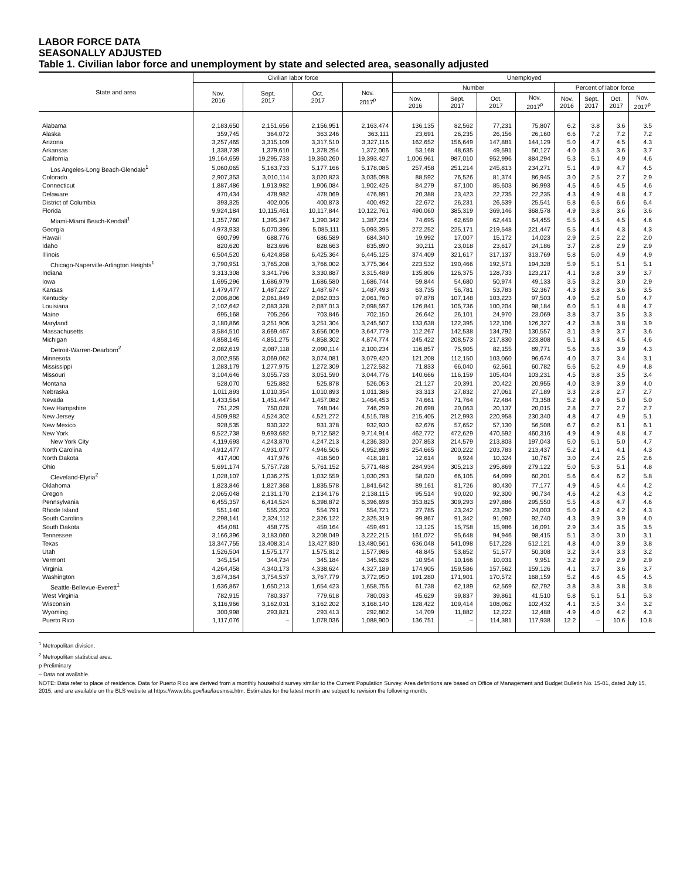LABOR FORCE DATA
SEASONALLY ADJUSTED
Table 1. Civilian labor force and unemployment by state and selected area, seasonally adjusted
| State and area | Civilian labor force | | | | Unemployed | | | | | | | |
| --- | --- | --- | --- | --- | --- | --- | --- | --- | --- | --- | --- | --- |
| | Nov. 2016 | Sept. 2017 | Oct. 2017 | Nov. 2017<sup>p</sup> | Number | | | | Percent of labor force | | | |
| | | | | | Nov. 2016 | Sept. 2017 | Oct. 2017 | Nov. 2017<sup>p</sup> | Nov. 2016 | Sept. 2017 | Oct. 2017 | Nov. 2017<sup>p</sup> |
| Alabama | 2,183,650 | 2,151,656 | 2,156,951 | 2,163,474 | 136,135 | 82,562 | 77,231 | 75,807 | 6.2 | 3.8 | 3.6 | 3.5 |
| Alaska | 359,745 | 364,072 | 363,246 | 363,111 | 23,691 | 26,235 | 26,156 | 26,160 | 6.6 | 7.2 | 7.2 | 7.2 |
| Arizona | 3,257,465 | 3,315,109 | 3,317,510 | 3,327,116 | 162,652 | 156,649 | 147,881 | 144,129 | 5.0 | 4.7 | 4.5 | 4.3 |
| Arkansas | 1,338,739 | 1,379,610 | 1,378,254 | 1,372,006 | 53,168 | 48,635 | 49,591 | 50,127 | 4.0 | 3.5 | 3.6 | 3.7 |
| California | 19,164,659 | 19,295,733 | 19,360,260 | 19,393,427 | 1,006,961 | 987,010 | 952,996 | 884,294 | 5.3 | 5.1 | 4.9 | 4.6 |
| Los Angeles-Long Beach-Glendale<sup>1</sup> | 5,060,065 | 5,163,733 | 5,177,166 | 5,178,085 | 257,458 | 251,214 | 245,813 | 234,271 | 5.1 | 4.9 | 4.7 | 4.5 |
| Colorado | 2,907,353 | 3,010,114 | 3,020,823 | 3,035,098 | 88,592 | 76,526 | 81,374 | 86,945 | 3.0 | 2.5 | 2.7 | 2.9 |
| Connecticut | 1,887,486 | 1,913,982 | 1,906,084 | 1,902,426 | 84,279 | 87,100 | 85,603 | 86,993 | 4.5 | 4.6 | 4.5 | 4.6 |
| Delaware | 470,434 | 478,982 | 478,069 | 476,891 | 20,388 | 23,423 | 22,735 | 22,235 | 4.3 | 4.9 | 4.8 | 4.7 |
| District of Columbia | 393,325 | 402,005 | 400,873 | 400,492 | 22,672 | 26,231 | 26,539 | 25,541 | 5.8 | 6.5 | 6.6 | 6.4 |
| Florida | 9,924,184 | 10,115,461 | 10,117,844 | 10,122,761 | 490,060 | 385,319 | 369,146 | 368,578 | 4.9 | 3.8 | 3.6 | 3.6 |
| Miami-Miami Beach-Kendall<sup>1</sup> | 1,357,760 | 1,395,347 | 1,390,342 | 1,387,234 | 74,695 | 62,659 | 62,441 | 64,455 | 5.5 | 4.5 | 4.5 | 4.6 |
| Georgia | 4,973,933 | 5,070,396 | 5,085,111 | 5,093,395 | 272,252 | 225,171 | 219,548 | 221,447 | 5.5 | 4.4 | 4.3 | 4.3 |
| Hawaii | 690,799 | 688,776 | 686,589 | 684,340 | 19,992 | 17,007 | 15,172 | 14,023 | 2.9 | 2.5 | 2.2 | 2.0 |
| Idaho | 820,620 | 823,696 | 828,663 | 835,890 | 30,211 | 23,018 | 23,617 | 24,186 | 3.7 | 2.8 | 2.9 | 2.9 |
| Illinois | 6,504,520 | 6,424,858 | 6,425,364 | 6,445,125 | 374,409 | 321,617 | 317,137 | 313,769 | 5.8 | 5.0 | 4.9 | 4.9 |
| Chicago-Naperville-Arlington Heights<sup>1</sup> | 3,790,951 | 3,765,208 | 3,766,002 | 3,775,364 | 223,532 | 190,466 | 192,571 | 194,328 | 5.9 | 5.1 | 5.1 | 5.1 |
| Indiana | 3,313,308 | 3,341,796 | 3,330,887 | 3,315,489 | 135,806 | 126,375 | 128,733 | 123,217 | 4.1 | 3.8 | 3.9 | 3.7 |
| Iowa | 1,695,296 | 1,686,979 | 1,686,580 | 1,686,744 | 59,844 | 54,680 | 50,974 | 49,133 | 3.5 | 3.2 | 3.0 | 2.9 |
| Kansas | 1,479,477 | 1,487,227 | 1,487,674 | 1,487,493 | 63,735 | 56,781 | 53,783 | 52,367 | 4.3 | 3.8 | 3.6 | 3.5 |
| Kentucky | 2,006,806 | 2,061,849 | 2,062,033 | 2,061,760 | 97,878 | 107,148 | 103,223 | 97,503 | 4.9 | 5.2 | 5.0 | 4.7 |
| Louisiana | 2,102,642 | 2,083,328 | 2,087,013 | 2,098,597 | 126,841 | 105,736 | 100,204 | 98,184 | 6.0 | 5.1 | 4.8 | 4.7 |
| Maine | 695,168 | 705,266 | 703,846 | 702,150 | 26,642 | 26,101 | 24,970 | 23,069 | 3.8 | 3.7 | 3.5 | 3.3 |
| Maryland | 3,180,866 | 3,251,906 | 3,251,304 | 3,245,507 | 133,638 | 122,395 | 122,106 | 126,327 | 4.2 | 3.8 | 3.8 | 3.9 |
| Massachusetts | 3,584,510 | 3,669,467 | 3,656,009 | 3,647,779 | 112,267 | 142,538 | 134,792 | 130,557 | 3.1 | 3.9 | 3.7 | 3.6 |
| Michigan | 4,858,145 | 4,851,275 | 4,858,302 | 4,874,774 | 245,422 | 208,573 | 217,830 | 223,808 | 5.1 | 4.3 | 4.5 | 4.6 |
| Detroit-Warren-Dearborn<sup>2</sup> | 2,082,619 | 2,087,118 | 2,090,114 | 2,100,234 | 116,857 | 75,905 | 82,155 | 89,771 | 5.6 | 3.6 | 3.9 | 4.3 |
| Minnesota | 3,002,955 | 3,069,062 | 3,074,081 | 3,079,420 | 121,208 | 112,150 | 103,060 | 96,674 | 4.0 | 3.7 | 3.4 | 3.1 |
| Mississippi | 1,283,179 | 1,277,975 | 1,272,309 | 1,272,532 | 71,833 | 66,040 | 62,561 | 60,782 | 5.6 | 5.2 | 4.9 | 4.8 |
| Missouri | 3,104,646 | 3,055,733 | 3,051,590 | 3,044,776 | 140,666 | 116,159 | 105,404 | 103,231 | 4.5 | 3.8 | 3.5 | 3.4 |
| Montana | 528,070 | 525,882 | 525,878 | 526,053 | 21,127 | 20,391 | 20,422 | 20,955 | 4.0 | 3.9 | 3.9 | 4.0 |
| Nebraska | 1,011,893 | 1,010,354 | 1,010,893 | 1,011,386 | 33,313 | 27,832 | 27,061 | 27,189 | 3.3 | 2.8 | 2.7 | 2.7 |
| Nevada | 1,433,564 | 1,451,447 | 1,457,082 | 1,464,453 | 74,661 | 71,764 | 72,484 | 73,358 | 5.2 | 4.9 | 5.0 | 5.0 |
| New Hampshire | 751,229 | 750,028 | 748,044 | 746,299 | 20,698 | 20,063 | 20,137 | 20,015 | 2.8 | 2.7 | 2.7 | 2.7 |
| New Jersey | 4,509,982 | 4,524,302 | 4,521,272 | 4,515,788 | 215,405 | 212,993 | 220,958 | 230,340 | 4.8 | 4.7 | 4.9 | 5.1 |
| New Mexico | 928,535 | 930,322 | 931,378 | 932,930 | 62,676 | 57,652 | 57,130 | 56,508 | 6.7 | 6.2 | 6.1 | 6.1 |
| New York | 9,522,738 | 9,693,682 | 9,712,582 | 9,714,914 | 462,772 | 472,629 | 470,592 | 460,316 | 4.9 | 4.9 | 4.8 | 4.7 |
| New York City | 4,119,693 | 4,243,870 | 4,247,213 | 4,236,330 | 207,853 | 214,579 | 213,803 | 197,043 | 5.0 | 5.1 | 5.0 | 4.7 |
| North Carolina | 4,912,477 | 4,931,077 | 4,946,506 | 4,952,898 | 254,665 | 200,222 | 203,783 | 213,437 | 5.2 | 4.1 | 4.1 | 4.3 |
| North Dakota | 417,400 | 417,976 | 418,560 | 418,181 | 12,614 | 9,924 | 10,324 | 10,767 | 3.0 | 2.4 | 2.5 | 2.6 |
| Ohio | 5,691,174 | 5,757,728 | 5,761,152 | 5,771,488 | 284,934 | 305,213 | 295,869 | 279,122 | 5.0 | 5.3 | 5.1 | 4.8 |
| Cleveland-Elyria<sup>2</sup> | 1,028,107 | 1,036,275 | 1,032,559 | 1,030,293 | 58,020 | 66,105 | 64,099 | 60,201 | 5.6 | 6.4 | 6.2 | 5.8 |
| Oklahoma | 1,823,846 | 1,827,368 | 1,835,578 | 1,841,642 | 89,161 | 81,726 | 80,430 | 77,177 | 4.9 | 4.5 | 4.4 | 4.2 |
| Oregon | 2,065,048 | 2,131,170 | 2,134,176 | 2,138,115 | 95,514 | 90,020 | 92,300 | 90,734 | 4.6 | 4.2 | 4.3 | 4.2 |
| Pennsylvania | 6,455,357 | 6,414,524 | 6,398,872 | 6,396,698 | 353,825 | 309,293 | 297,886 | 295,550 | 5.5 | 4.8 | 4.7 | 4.6 |
| Rhode Island | 551,140 | 555,203 | 554,791 | 554,721 | 27,785 | 23,242 | 23,290 | 24,003 | 5.0 | 4.2 | 4.2 | 4.3 |
| South Carolina | 2,298,141 | 2,324,112 | 2,326,122 | 2,325,319 | 99,867 | 91,342 | 91,092 | 92,740 | 4.3 | 3.9 | 3.9 | 4.0 |
| South Dakota | 454,081 | 458,775 | 459,164 | 459,491 | 13,125 | 15,758 | 15,986 | 16,091 | 2.9 | 3.4 | 3.5 | 3.5 |
| Tennessee | 3,166,396 | 3,183,060 | 3,208,049 | 3,222,215 | 161,072 | 95,648 | 94,946 | 98,415 | 5.1 | 3.0 | 3.0 | 3.1 |
| Texas | 13,347,755 | 13,408,314 | 13,427,830 | 13,480,561 | 636,048 | 541,098 | 517,228 | 512,121 | 4.8 | 4.0 | 3.9 | 3.8 |
| Utah | 1,526,504 | 1,575,177 | 1,575,812 | 1,577,986 | 48,845 | 53,852 | 51,577 | 50,308 | 3.2 | 3.4 | 3.3 | 3.2 |
| Vermont | 345,154 | 344,734 | 345,184 | 345,628 | 10,954 | 10,166 | 10,031 | 9,951 | 3.2 | 2.9 | 2.9 | 2.9 |
| Virginia | 4,264,458 | 4,340,173 | 4,338,624 | 4,327,189 | 174,905 | 159,586 | 157,562 | 159,126 | 4.1 | 3.7 | 3.6 | 3.7 |
| Washington | 3,674,364 | 3,754,537 | 3,767,779 | 3,772,950 | 191,280 | 171,901 | 170,572 | 168,159 | 5.2 | 4.6 | 4.5 | 4.5 |
| Seattle-Bellevue-Everett<sup>1</sup> | 1,636,867 | 1,650,213 | 1,654,423 | 1,658,756 | 61,738 | 62,189 | 62,569 | 62,792 | 3.8 | 3.8 | 3.8 | 3.8 |
| West Virginia | 782,915 | 780,337 | 779,618 | 780,033 | 45,629 | 39,837 | 39,861 | 41,510 | 5.8 | 5.1 | 5.1 | 5.3 |
| Wisconsin | 3,116,966 | 3,162,031 | 3,162,202 | 3,168,140 | 128,422 | 109,414 | 108,062 | 102,432 | 4.1 | 3.5 | 3.4 | 3.2 |
| Wyoming | 300,998 | 293,821 | 293,413 | 292,802 | 14,709 | 11,882 | 12,222 | 12,488 | 4.9 | 4.0 | 4.2 | 4.3 |
| Puerto Rico | 1,117,076 | – | 1,078,036 | 1,088,900 | 136,751 | – | 114,381 | 117,938 | 12.2 | – | 10.6 | 10.8 |
<sup>1</sup> Metropolitan division.
<sup>2</sup> Metropolitan statistical area.
p Preliminary
– Data not available.
NOTE: Data refer to place of residence. Data for Puerto Rico are derived from a monthly household survey similar to the Current Population Survey. Area definitions are based on Office of Management and Budget Bulletin No. 15-01, dated July 15, 2015, and are available on the BLS website at https://www.bls.gov/lau/lausmsa.htm. Estimates for the latest month are subject to revision the following month.